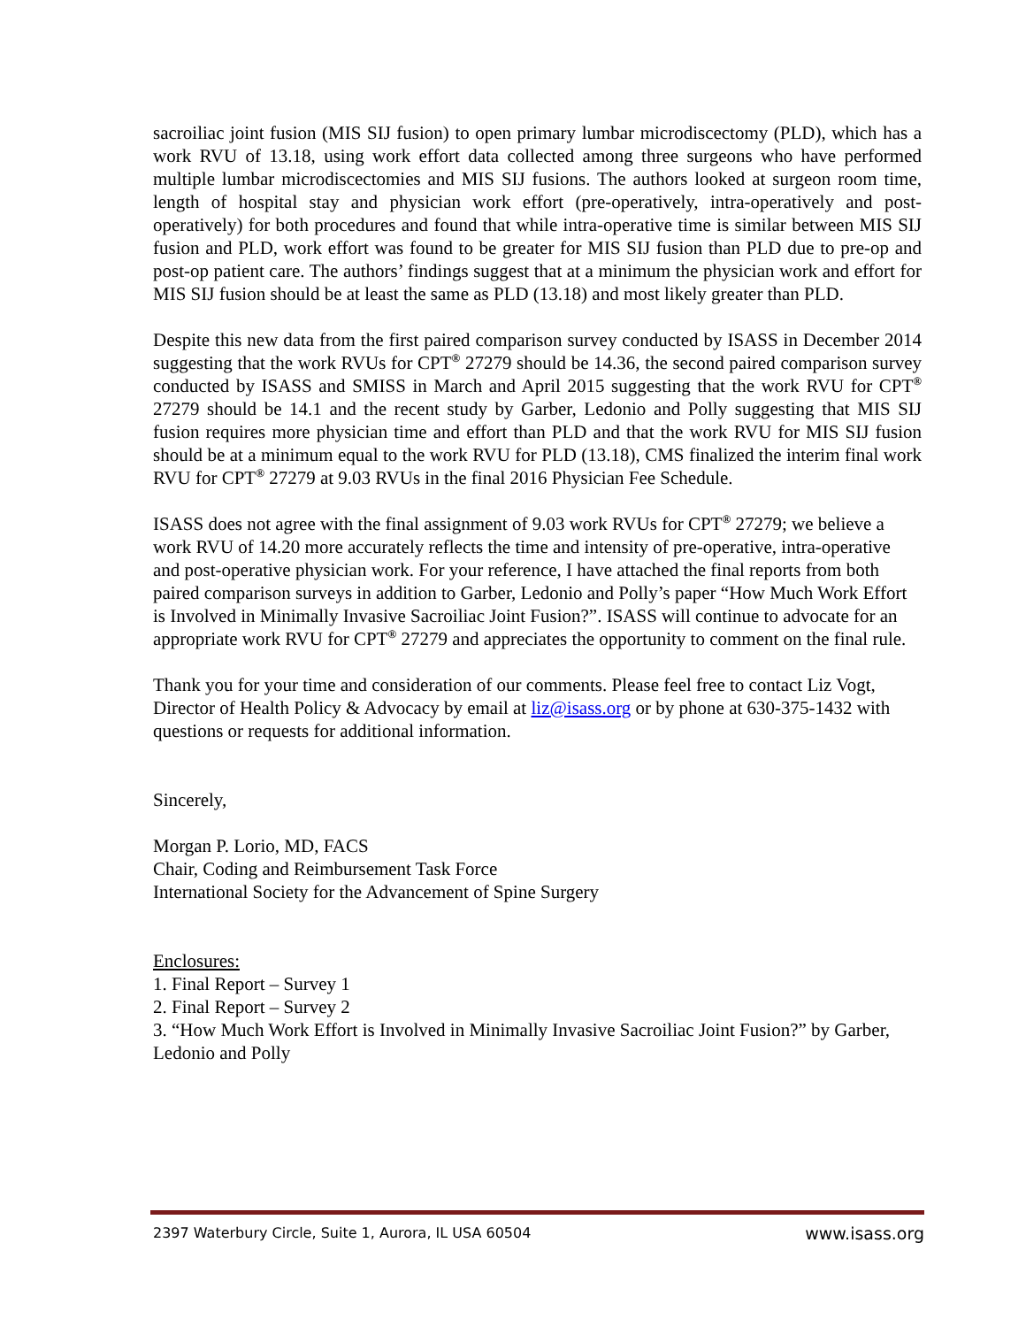sacroiliac joint fusion (MIS SIJ fusion) to open primary lumbar microdiscectomy (PLD), which has a work RVU of 13.18, using work effort data collected among three surgeons who have performed multiple lumbar microdiscectomies and MIS SIJ fusions. The authors looked at surgeon room time, length of hospital stay and physician work effort (pre-operatively, intra-operatively and post-operatively) for both procedures and found that while intra-operative time is similar between MIS SIJ fusion and PLD, work effort was found to be greater for MIS SIJ fusion than PLD due to pre-op and post-op patient care. The authors’ findings suggest that at a minimum the physician work and effort for MIS SIJ fusion should be at least the same as PLD (13.18) and most likely greater than PLD.
Despite this new data from the first paired comparison survey conducted by ISASS in December 2014 suggesting that the work RVUs for CPT<sup>®</sup> 27279 should be 14.36, the second paired comparison survey conducted by ISASS and SMISS in March and April 2015 suggesting that the work RVU for CPT<sup>®</sup> 27279 should be 14.1 and the recent study by Garber, Ledonio and Polly suggesting that MIS SIJ fusion requires more physician time and effort than PLD and that the work RVU for MIS SIJ fusion should be at a minimum equal to the work RVU for PLD (13.18), CMS finalized the interim final work RVU for CPT<sup>®</sup> 27279 at 9.03 RVUs in the final 2016 Physician Fee Schedule.
ISASS does not agree with the final assignment of 9.03 work RVUs for CPT<sup>®</sup> 27279; we believe a work RVU of 14.20 more accurately reflects the time and intensity of pre-operative, intra-operative and post-operative physician work. For your reference, I have attached the final reports from both paired comparison surveys in addition to Garber, Ledonio and Polly’s paper “How Much Work Effort is Involved in Minimally Invasive Sacroiliac Joint Fusion?”. ISASS will continue to advocate for an appropriate work RVU for CPT<sup>®</sup> 27279 and appreciates the opportunity to comment on the final rule.
Thank you for your time and consideration of our comments. Please feel free to contact Liz Vogt, Director of Health Policy & Advocacy by email at liz@isass.org or by phone at 630-375-1432 with questions or requests for additional information.
Sincerely,
Morgan P. Lorio, MD, FACS
Chair, Coding and Reimbursement Task Force
International Society for the Advancement of Spine Surgery
Enclosures:
1. Final Report – Survey 1
2. Final Report – Survey 2
3. “How Much Work Effort is Involved in Minimally Invasive Sacroiliac Joint Fusion?” by Garber, Ledonio and Polly
2397 Waterbury Circle, Suite 1, Aurora, IL USA 60504 www.isass.org